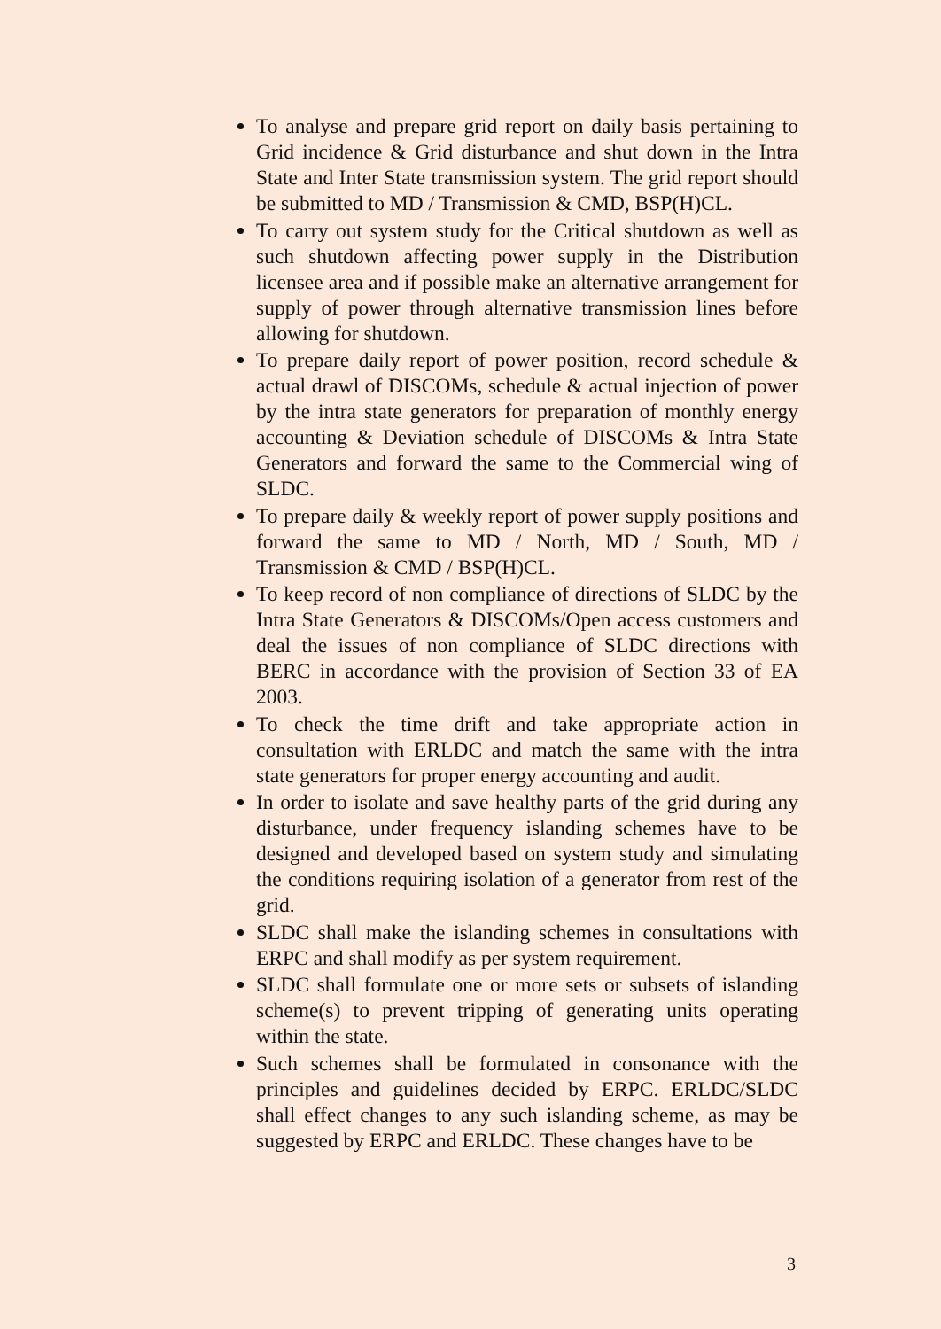To analyse and prepare grid report on daily basis pertaining to Grid incidence & Grid disturbance and shut down in the Intra State and Inter State transmission system. The grid report should be submitted to MD / Transmission & CMD, BSP(H)CL.
To carry out system study for the Critical shutdown as well as such shutdown affecting power supply in the Distribution licensee area and if possible make an alternative arrangement for supply of power through alternative transmission lines before allowing for shutdown.
To prepare daily report of power position, record schedule & actual drawl of DISCOMs, schedule & actual injection of power by the intra state generators for preparation of monthly energy accounting & Deviation schedule of DISCOMs & Intra State Generators and forward the same to the Commercial wing of SLDC.
To prepare daily & weekly report of power supply positions and forward the same to MD / North, MD / South, MD / Transmission & CMD / BSP(H)CL.
To keep record of non compliance of directions of SLDC by the Intra State Generators & DISCOMs/Open access customers and deal the issues of non compliance of SLDC directions with BERC in accordance with the provision of Section 33 of EA 2003.
To check the time drift and take appropriate action in consultation with ERLDC and match the same with the intra state generators for proper energy accounting and audit.
In order to isolate and save healthy parts of the grid during any disturbance, under frequency islanding schemes have to be designed and developed based on system study and simulating the conditions requiring isolation of a generator from rest of the grid.
SLDC shall make the islanding schemes in consultations with ERPC and shall modify as per system requirement.
SLDC shall formulate one or more sets or subsets of islanding scheme(s) to prevent tripping of generating units operating within the state.
Such schemes shall be formulated in consonance with the principles and guidelines decided by ERPC. ERLDC/SLDC shall effect changes to any such islanding scheme, as may be suggested by ERPC and ERLDC. These changes have to be
3